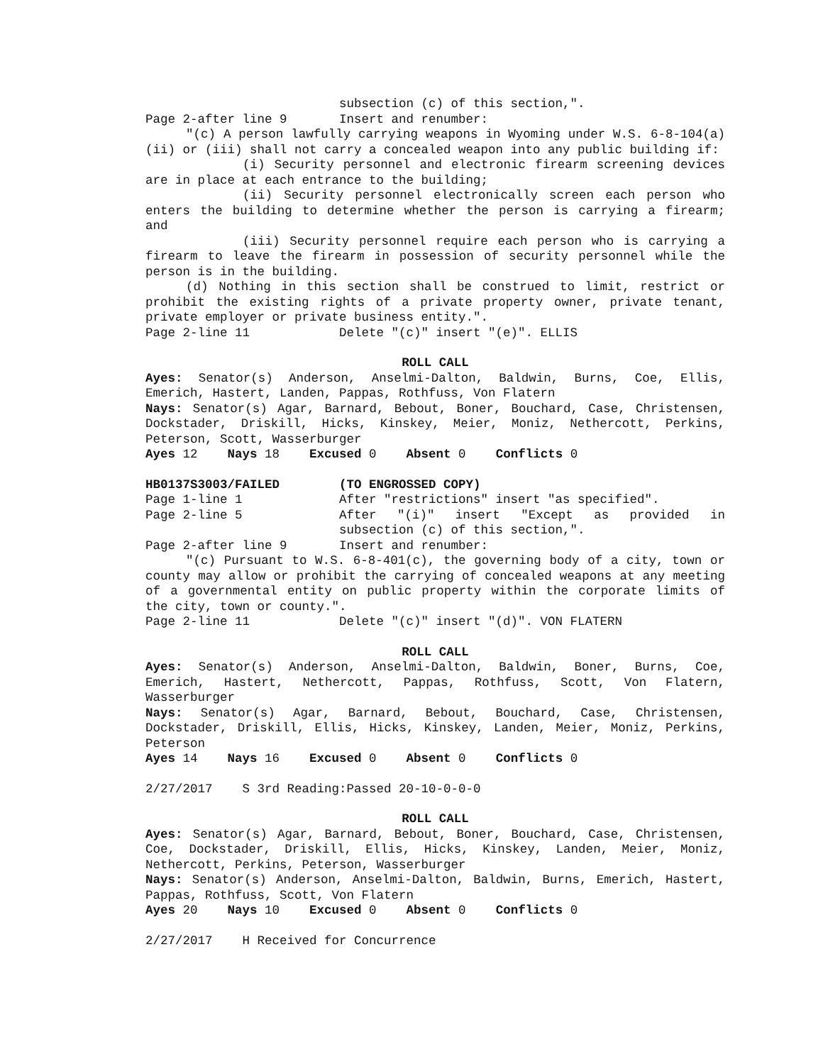subsection (c) of this section,".
Page 2-after line 9 Insert and renumber:
"(c) A person lawfully carrying weapons in Wyoming under W.S. 6-8-104(a)(ii) or (iii) shall not carry a concealed weapon into any public building if:
(i) Security personnel and electronic firearm screening devices are in place at each entrance to the building;
(ii) Security personnel electronically screen each person who enters the building to determine whether the person is carrying a firearm; and
(iii) Security personnel require each person who is carrying a firearm to leave the firearm in possession of security personnel while the person is in the building.
(d) Nothing in this section shall be construed to limit, restrict or prohibit the existing rights of a private property owner, private tenant, private employer or private business entity.".
Page 2-line 11 Delete "(c)" insert "(e)". ELLIS
ROLL CALL
Ayes: Senator(s) Anderson, Anselmi-Dalton, Baldwin, Burns, Coe, Ellis, Emerich, Hastert, Landen, Pappas, Rothfuss, Von Flatern
Nays: Senator(s) Agar, Barnard, Bebout, Boner, Bouchard, Case, Christensen, Dockstader, Driskill, Hicks, Kinskey, Meier, Moniz, Nethercott, Perkins, Peterson, Scott, Wasserburger
Ayes 12 Nays 18 Excused 0 Absent 0 Conflicts 0
HB0137S3003/FAILED (TO ENGROSSED COPY)
Page 1-line 1 After "restrictions" insert "as specified".
Page 2-line 5 After "(i)" insert "Except as provided in subsection (c) of this section,".
Page 2-after line 9 Insert and renumber:
"(c) Pursuant to W.S. 6-8-401(c), the governing body of a city, town or county may allow or prohibit the carrying of concealed weapons at any meeting of a governmental entity on public property within the corporate limits of the city, town or county.".
Page 2-line 11 Delete "(c)" insert "(d)". VON FLATERN
ROLL CALL
Ayes: Senator(s) Anderson, Anselmi-Dalton, Baldwin, Boner, Burns, Coe, Emerich, Hastert, Nethercott, Pappas, Rothfuss, Scott, Von Flatern, Wasserburger
Nays: Senator(s) Agar, Barnard, Bebout, Bouchard, Case, Christensen, Dockstader, Driskill, Ellis, Hicks, Kinskey, Landen, Meier, Moniz, Perkins, Peterson
Ayes 14 Nays 16 Excused 0 Absent 0 Conflicts 0
2/27/2017 S 3rd Reading:Passed 20-10-0-0-0
ROLL CALL
Ayes: Senator(s) Agar, Barnard, Bebout, Boner, Bouchard, Case, Christensen, Coe, Dockstader, Driskill, Ellis, Hicks, Kinskey, Landen, Meier, Moniz, Nethercott, Perkins, Peterson, Wasserburger
Nays: Senator(s) Anderson, Anselmi-Dalton, Baldwin, Burns, Emerich, Hastert, Pappas, Rothfuss, Scott, Von Flatern
Ayes 20 Nays 10 Excused 0 Absent 0 Conflicts 0
2/27/2017 H Received for Concurrence